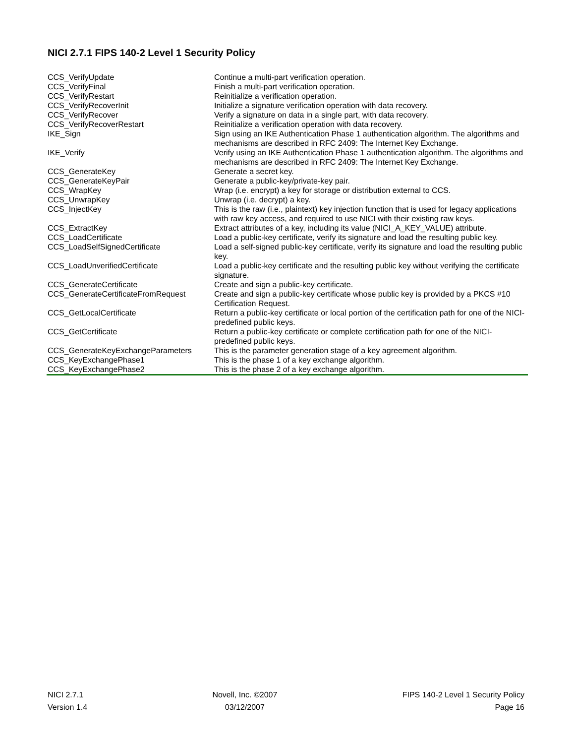NICI 2.7.1 FIPS 140-2 Level 1 Security Policy
| CCS_VerifyUpdate | Continue a multi-part verification operation. |
| CCS_VerifyFinal | Finish a multi-part verification operation. |
| CCS_VerifyRestart | Reinitialize a verification operation. |
| CCS_VerifyRecoverInit | Initialize a signature verification operation with data recovery. |
| CCS_VerifyRecover | Verify a signature on data in a single part, with data recovery. |
| CCS_VerifyRecoverRestart | Reinitialize a verification operation with data recovery. |
| IKE_Sign | Sign using an IKE Authentication Phase 1 authentication algorithm. The algorithms and mechanisms are described in RFC 2409: The Internet Key Exchange. |
| IKE_Verify | Verify using an IKE Authentication Phase 1 authentication algorithm. The algorithms and mechanisms are described in RFC 2409: The Internet Key Exchange. |
| CCS_GenerateKey | Generate a secret key. |
| CCS_GenerateKeyPair | Generate a public-key/private-key pair. |
| CCS_WrapKey | Wrap (i.e. encrypt) a key for storage or distribution external to CCS. |
| CCS_UnwrapKey | Unwrap (i.e. decrypt) a key. |
| CCS_InjectKey | This is the raw (i.e., plaintext) key injection function that is used for legacy applications with raw key access, and required to use NICI with their existing raw keys. |
| CCS_ExtractKey | Extract attributes of a key, including its value (NICI_A_KEY_VALUE) attribute. |
| CCS_LoadCertificate | Load a public-key certificate, verify its signature and load the resulting public key. |
| CCS_LoadSelfSignedCertificate | Load a self-signed public-key certificate, verify its signature and load the resulting public key. |
| CCS_LoadUnverifiedCertificate | Load a public-key certificate and the resulting public key without verifying the certificate signature. |
| CCS_GenerateCertificate | Create and sign a public-key certificate. |
| CCS_GenerateCertificateFromRequest | Create and sign a public-key certificate whose public key is provided by a PKCS #10 Certification Request. |
| CCS_GetLocalCertificate | Return a public-key certificate or local portion of the certification path for one of the NICI-predefined public keys. |
| CCS_GetCertificate | Return a public-key certificate or complete certification path for one of the NICI-predefined public keys. |
| CCS_GenerateKeyExchangeParameters | This is the parameter generation stage of a key agreement algorithm. |
| CCS_KeyExchangePhase1 | This is the phase 1 of a key exchange algorithm. |
| CCS_KeyExchangePhase2 | This is the phase 2 of a key exchange algorithm. |
NICI 2.7.1
Version 1.4
Novell, Inc. ©2007
03/12/2007
FIPS 140-2 Level 1 Security Policy
Page 16